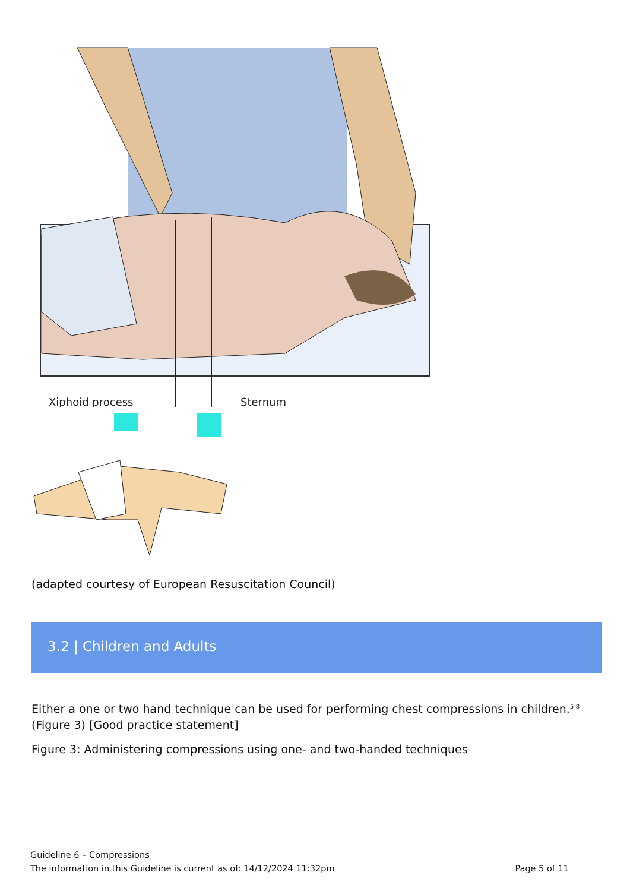Xiphoid process
Sternum
(adapted courtesy of European Resuscitation Council)
3.2 | Children and Adults
Either a one or two hand technique can be used for performing chest compressions in children.<sup>5-8</sup> (Figure 3) [Good practice statement]
Figure 3: Administering compressions using one- and two-handed techniques
Guideline 6 – Compressions
The information in this Guideline is current as of: 14/12/2024 11:32pm Page 5 of 11